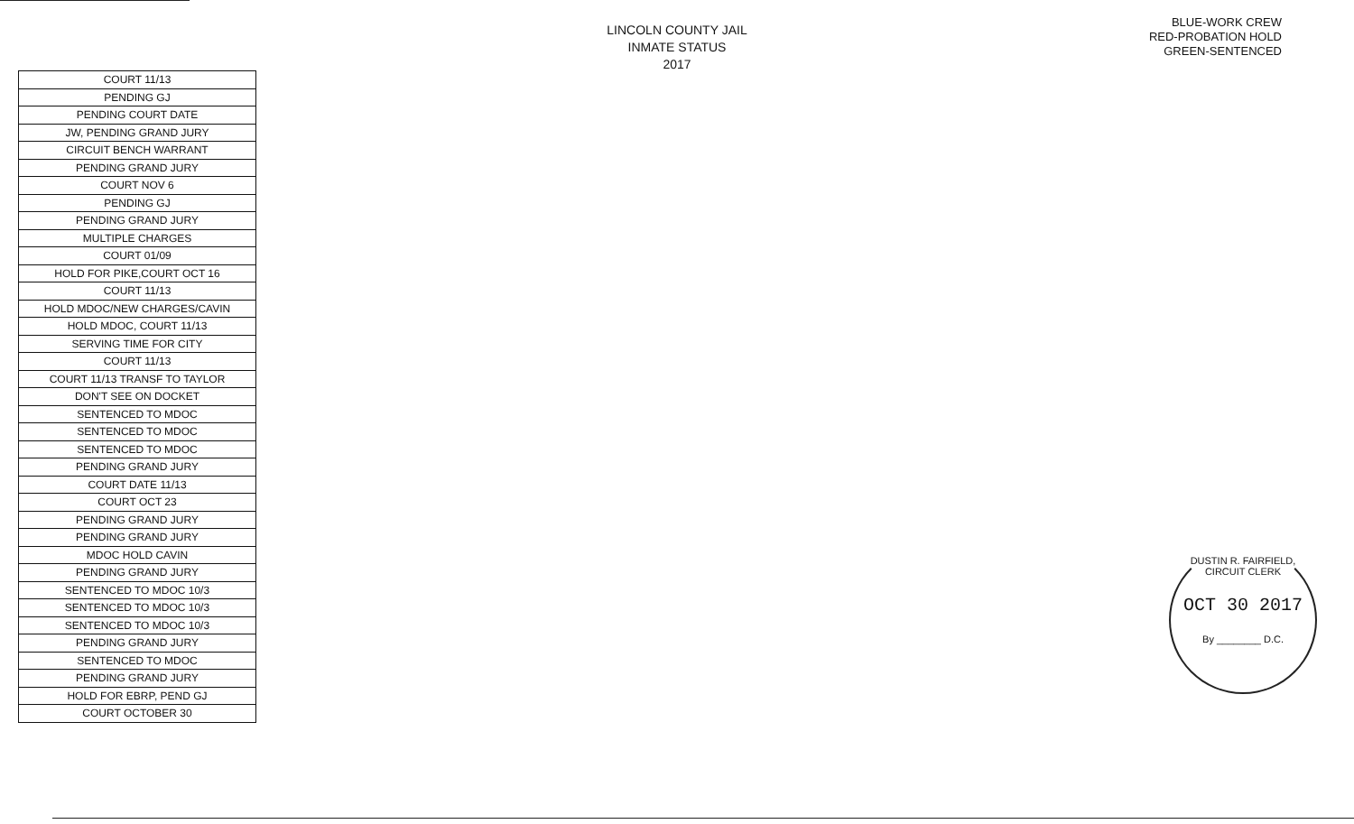LINCOLN COUNTY JAIL
INMATE STATUS
2017
BLUE-WORK CREW
RED-PROBATION HOLD
GREEN-SENTENCED
| COURT 11/13 |
| PENDING GJ |
| PENDING COURT DATE |
| JW, PENDING GRAND JURY |
| CIRCUIT BENCH WARRANT |
| PENDING GRAND JURY |
| COURT NOV 6 |
| PENDING GJ |
| PENDING GRAND JURY |
| MULTIPLE CHARGES |
| COURT 01/09 |
| HOLD FOR PIKE,COURT OCT 16 |
| COURT 11/13 |
| HOLD MDOC/NEW CHARGES/CAVIN |
| HOLD MDOC, COURT 11/13 |
| SERVING TIME FOR CITY |
| COURT 11/13 |
| COURT 11/13 TRANSF TO TAYLOR |
| DON'T SEE ON DOCKET |
| SENTENCED TO MDOC |
| SENTENCED TO MDOC |
| SENTENCED TO MDOC |
| PENDING GRAND JURY |
| COURT DATE 11/13 |
| COURT OCT 23 |
| PENDING GRAND JURY |
| PENDING GRAND JURY |
| MDOC HOLD CAVIN |
| PENDING GRAND JURY |
| SENTENCED TO MDOC 10/3 |
| SENTENCED TO MDOC 10/3 |
| SENTENCED TO MDOC 10/3 |
| PENDING GRAND JURY |
| SENTENCED TO MDOC |
| PENDING GRAND JURY |
| HOLD FOR EBRP, PEND GJ |
| COURT OCTOBER 30 |
DUSTIN R. FAIRFIELD, CIRCUIT CLERK
OCT 30 2017
By ________ D.C.